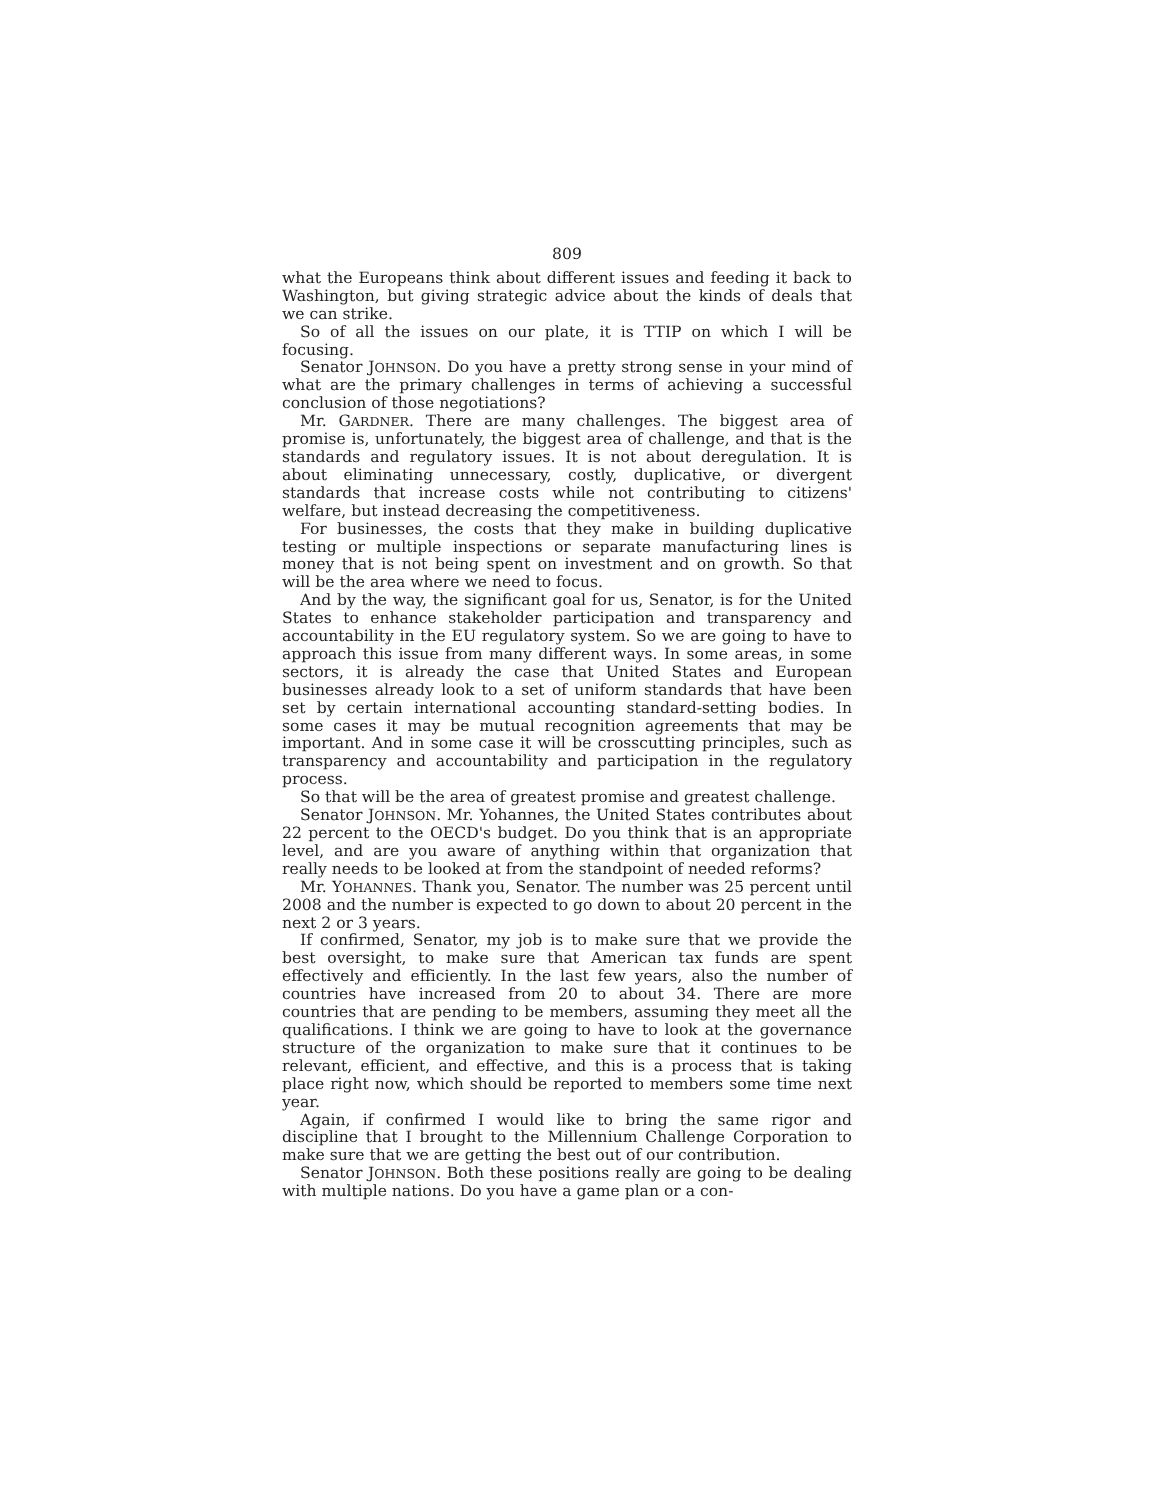809
what the Europeans think about different issues and feeding it back to Washington, but giving strategic advice about the kinds of deals that we can strike.
So of all the issues on our plate, it is TTIP on which I will be focusing.
Senator JOHNSON. Do you have a pretty strong sense in your mind of what are the primary challenges in terms of achieving a successful conclusion of those negotiations?
Mr. GARDNER. There are many challenges. The biggest area of promise is, unfortunately, the biggest area of challenge, and that is the standards and regulatory issues. It is not about deregulation. It is about eliminating unnecessary, costly, duplicative, or divergent standards that increase costs while not contributing to citizens' welfare, but instead decreasing the competitiveness.
For businesses, the costs that they make in building duplicative testing or multiple inspections or separate manufacturing lines is money that is not being spent on investment and on growth. So that will be the area where we need to focus.
And by the way, the significant goal for us, Senator, is for the United States to enhance stakeholder participation and transparency and accountability in the EU regulatory system. So we are going to have to approach this issue from many different ways. In some areas, in some sectors, it is already the case that United States and European businesses already look to a set of uniform standards that have been set by certain international accounting standard-setting bodies. In some cases it may be mutual recognition agreements that may be important. And in some case it will be crosscutting principles, such as transparency and accountability and participation in the regulatory process.
So that will be the area of greatest promise and greatest challenge.
Senator JOHNSON. Mr. Yohannes, the United States contributes about 22 percent to the OECD's budget. Do you think that is an appropriate level, and are you aware of anything within that organization that really needs to be looked at from the standpoint of needed reforms?
Mr. YOHANNES. Thank you, Senator. The number was 25 percent until 2008 and the number is expected to go down to about 20 percent in the next 2 or 3 years.
If confirmed, Senator, my job is to make sure that we provide the best oversight, to make sure that American tax funds are spent effectively and efficiently. In the last few years, also the number of countries have increased from 20 to about 34. There are more countries that are pending to be members, assuming they meet all the qualifications. I think we are going to have to look at the governance structure of the organization to make sure that it continues to be relevant, efficient, and effective, and this is a process that is taking place right now, which should be reported to members some time next year.
Again, if confirmed I would like to bring the same rigor and discipline that I brought to the Millennium Challenge Corporation to make sure that we are getting the best out of our contribution.
Senator JOHNSON. Both these positions really are going to be dealing with multiple nations. Do you have a game plan or a con-